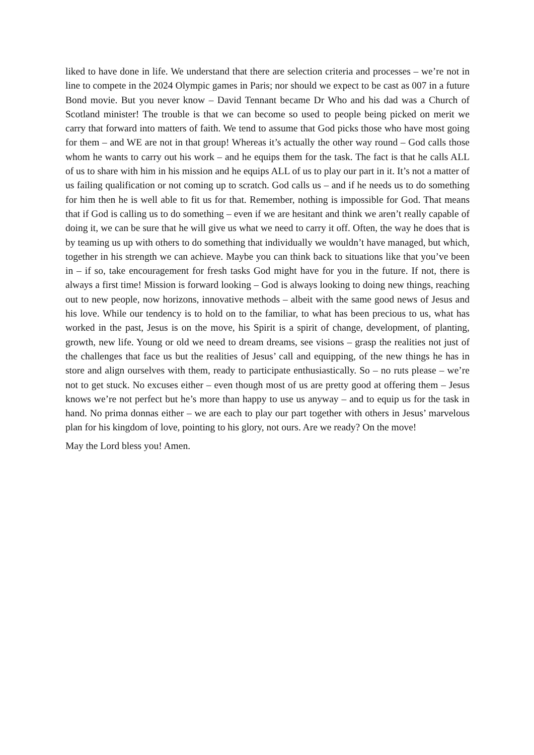liked to have done in life. We understand that there are selection criteria and processes – we’re not in line to compete in the 2024 Olympic games in Paris; nor should we expect to be cast as 007 in a future Bond movie. But you never know – David Tennant became Dr Who and his dad was a Church of Scotland minister! The trouble is that we can become so used to people being picked on merit we carry that forward into matters of faith. We tend to assume that God picks those who have most going for them – and WE are not in that group! Whereas it’s actually the other way round – God calls those whom he wants to carry out his work – and he equips them for the task. The fact is that he calls ALL of us to share with him in his mission and he equips ALL of us to play our part in it. It’s not a matter of us failing qualification or not coming up to scratch. God calls us – and if he needs us to do something for him then he is well able to fit us for that. Remember, nothing is impossible for God. That means that if God is calling us to do something – even if we are hesitant and think we aren’t really capable of doing it, we can be sure that he will give us what we need to carry it off. Often, the way he does that is by teaming us up with others to do something that individually we wouldn’t have managed, but which, together in his strength we can achieve. Maybe you can think back to situations like that you’ve been in – if so, take encouragement for fresh tasks God might have for you in the future. If not, there is always a first time! Mission is forward looking – God is always looking to doing new things, reaching out to new people, now horizons, innovative methods – albeit with the same good news of Jesus and his love. While our tendency is to hold on to the familiar, to what has been precious to us, what has worked in the past, Jesus is on the move, his Spirit is a spirit of change, development, of planting, growth, new life. Young or old we need to dream dreams, see visions – grasp the realities not just of the challenges that face us but the realities of Jesus’ call and equipping, of the new things he has in store and align ourselves with them, ready to participate enthusiastically. So – no ruts please – we’re not to get stuck. No excuses either – even though most of us are pretty good at offering them – Jesus knows we’re not perfect but he’s more than happy to use us anyway – and to equip us for the task in hand. No prima donnas either – we are each to play our part together with others in Jesus’ marvelous plan for his kingdom of love, pointing to his glory, not ours. Are we ready? On the move!
May the Lord bless you! Amen.